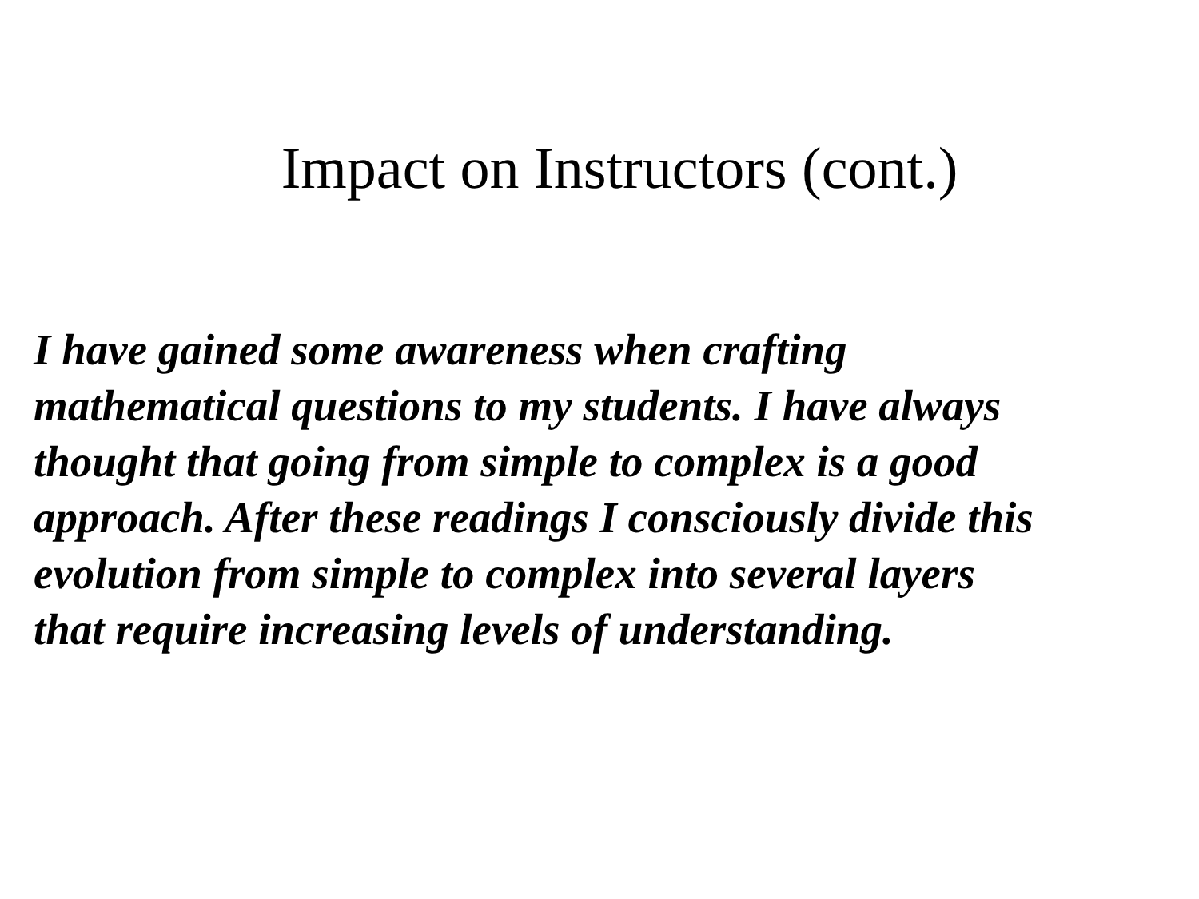Impact on Instructors (cont.)
I have gained some awareness when crafting
mathematical questions to my students. I have always
thought that going from simple to complex is a good
approach. After these readings I consciously divide this
evolution from simple to complex into several layers
that require increasing levels of understanding.